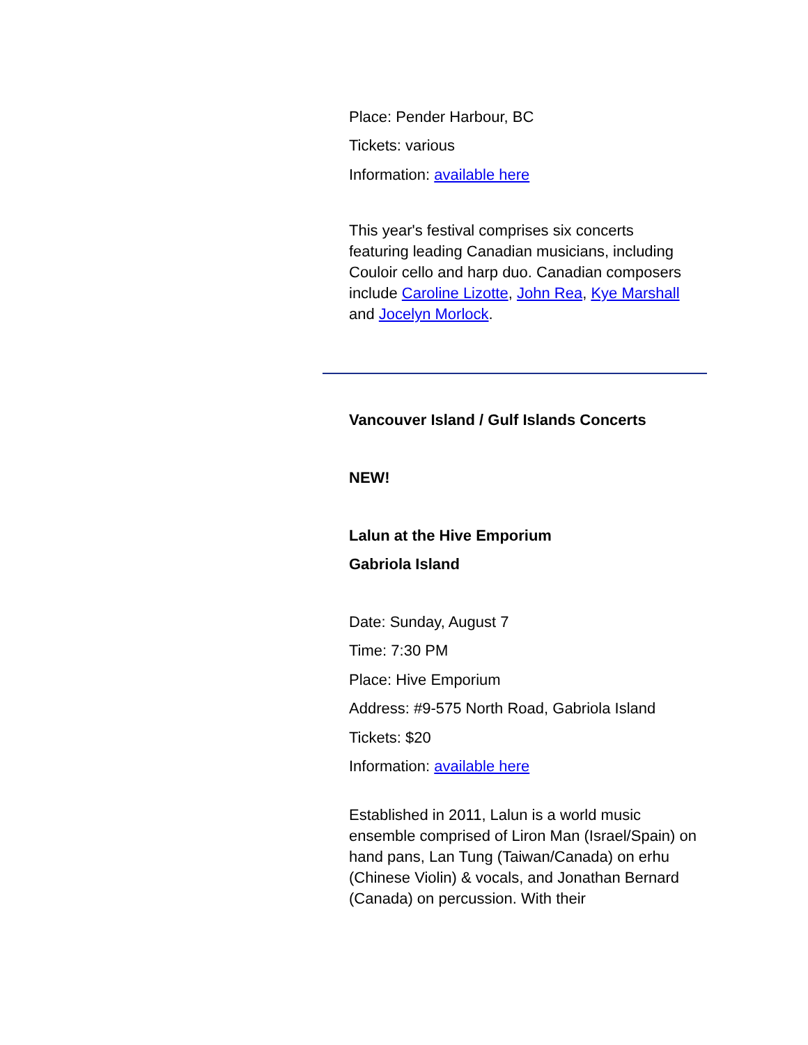Place: Pender Harbour, BC
Tickets: various
Information: available here
This year's festival comprises six concerts featuring leading Canadian musicians, including Couloir cello and harp duo. Canadian composers include Caroline Lizotte, John Rea, Kye Marshall and Jocelyn Morlock.
Vancouver Island / Gulf Islands Concerts
NEW!
Lalun at the Hive Emporium
Gabriola Island
Date: Sunday, August 7
Time: 7:30 PM
Place: Hive Emporium
Address: #9-575 North Road, Gabriola Island
Tickets: $20
Information: available here
Established in 2011, Lalun is a world music ensemble comprised of Liron Man (Israel/Spain) on hand pans, Lan Tung (Taiwan/Canada) on erhu (Chinese Violin) & vocals, and Jonathan Bernard (Canada) on percussion. With their